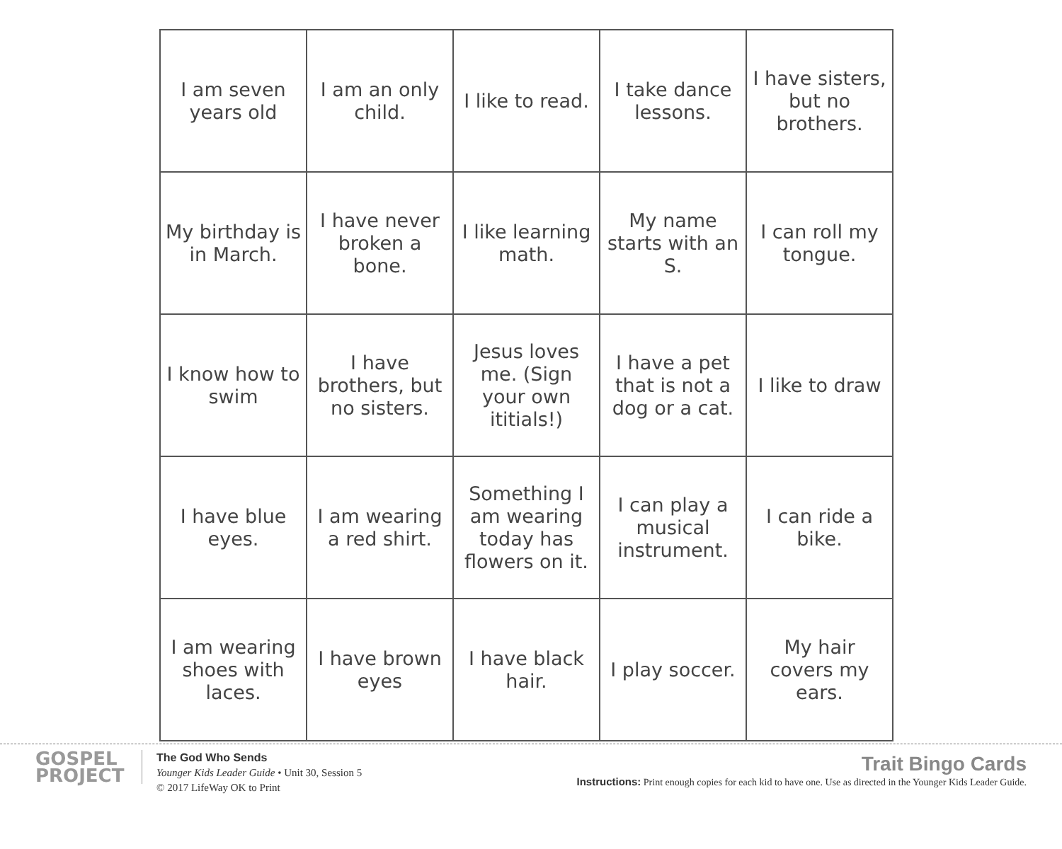| I am seven years old | I am an only child. | I like to read. | I take dance lessons. | I have sisters, but no brothers. |
| My birthday is in March. | I have never broken a bone. | I like learning math. | My name starts with an S. | I can roll my tongue. |
| I know how to swim | I have brothers, but no sisters. | Jesus loves me. (Sign your own ititials!) | I have a pet that is not a dog or a cat. | I like to draw |
| I have blue eyes. | I am wearing a red shirt. | Something I am wearing today has flowers on it. | I can play a musical instrument. | I can ride a bike. |
| I am wearing shoes with laces. | I have brown eyes | I have black hair. | I play soccer. | My hair covers my ears. |
GOSPEL
PROJECT
The God Who Sends
Younger Kids Leader Guide • Unit 30, Session 5
© 2017 LifeWay OK to Print
Trait Bingo Cards
Instructions: Print enough copies for each kid to have one. Use as directed in the Younger Kids Leader Guide.